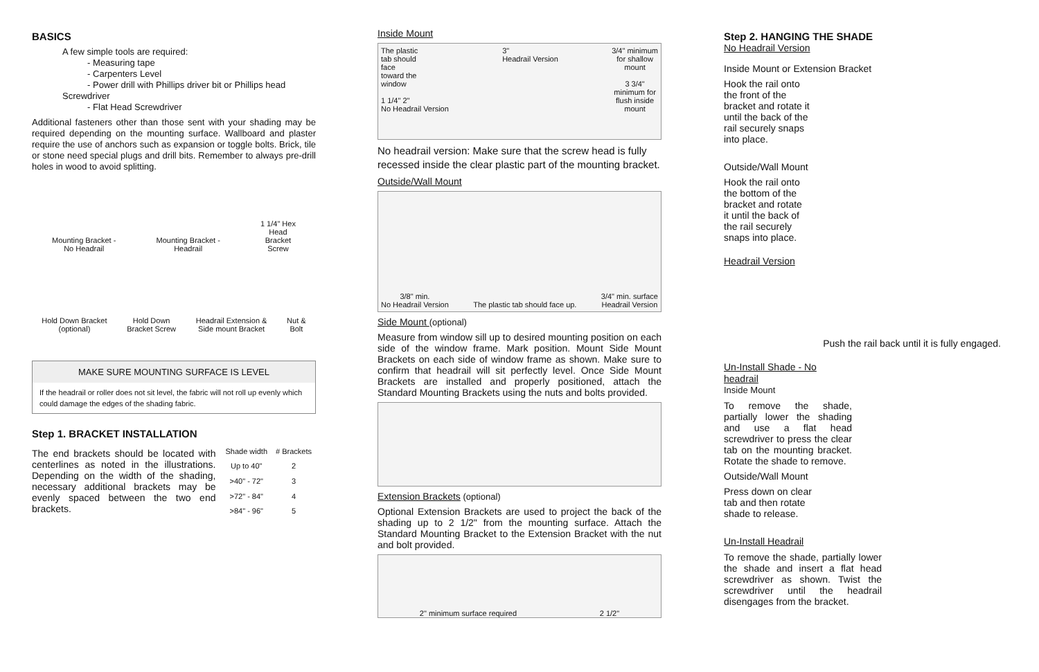BASICS
A few simple tools are required:
- Measuring tape
- Carpenters Level
- Power drill with Phillips driver bit or Phillips head Screwdriver
- Flat Head Screwdriver
Additional fasteners other than those sent with your shading may be required depending on the mounting surface. Wallboard and plaster require the use of anchors such as expansion or toggle bolts. Brick, tile or stone need special plugs and drill bits. Remember to always pre-drill holes in wood to avoid splitting.
Mounting Bracket -
No Headrail Mounting Bracket -
Headrail 1 1/4" Hex
Head
Bracket
Screw
Hold Down Bracket
(optional) Hold Down
Bracket Screw Headrail Extension &
Side mount Bracket Nut &
Bolt
MAKE SURE MOUNTING SURFACE IS LEVEL
If the headrail or roller does not sit level, the fabric will not roll up evenly which could damage the edges of the shading fabric.
Step 1. BRACKET INSTALLATION
The end brackets should be located with centerlines as noted in the illustrations. Depending on the width of the shading, necessary additional brackets may be evenly spaced between the two end brackets.
| Shade width | # Brackets |
| --- | --- |
| Up to 40" | 2 |
| >40" - 72" | 3 |
| >72" - 84" | 4 |
| >84" - 96" | 5 |
Inside Mount
The plastic
tab should
face
toward the
window
1 1/4" 2"
No Headrail Version 3"
Headrail Version 3/4" minimum
for shallow
mount
3 3/4"
minimum for
flush inside
mount
No headrail version: Make sure that the screw head is fully recessed inside the clear plastic part of the mounting bracket.
Outside/Wall Mount
3/8" min.
No Headrail Version The plastic tab should face up. 3/4" min. surface
Headrail Version
Side Mount (optional)
Measure from window sill up to desired mounting position on each side of the window frame. Mark position. Mount Side Mount Brackets on each side of window frame as shown. Make sure to confirm that headrail will sit perfectly level. Once Side Mount Brackets are installed and properly positioned, attach the Standard Mounting Brackets using the nuts and bolts provided.
Extension Brackets (optional)
Optional Extension Brackets are used to project the back of the shading up to 2 1/2" from the mounting surface. Attach the Standard Mounting Bracket to the Extension Bracket with the nut and bolt provided.
2" minimum surface required 2 1/2"
Step 2. HANGING THE SHADE
No Headrail Version
Inside Mount or Extension Bracket
Hook the rail onto the front of the bracket and rotate it until the back of the rail securely snaps into place.
Outside/Wall Mount
Hook the rail onto the bottom of the bracket and rotate it until the back of the rail securely snaps into place.
Headrail Version
Push the rail back until it is fully engaged.
Un-Install Shade - No headrail
Inside Mount
To remove the shade, partially lower the shading and use a flat head screwdriver to press the clear tab on the mounting bracket. Rotate the shade to remove.
Outside/Wall Mount
Press down on clear tab and then rotate shade to release.
Un-Install Headrail
To remove the shade, partially lower the shade and insert a flat head screwdriver as shown. Twist the screwdriver until the headrail disengages from the bracket.